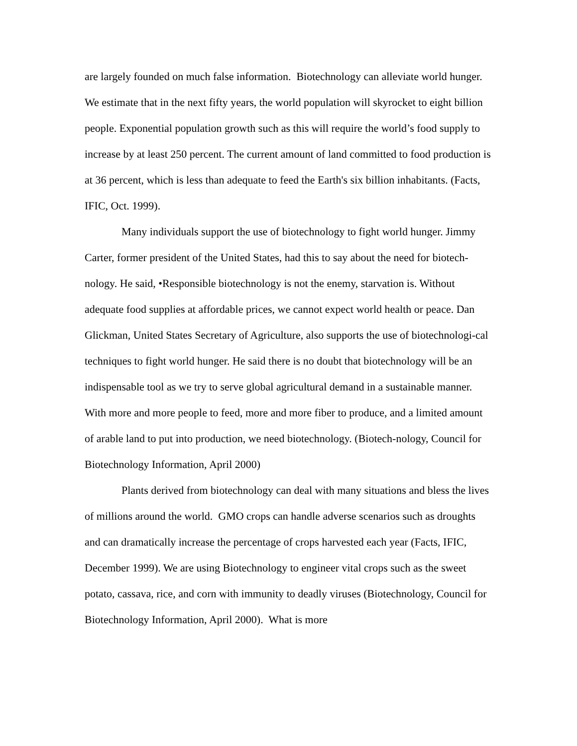are largely founded on much false information. Biotechnology can alleviate world hunger. We estimate that in the next fifty years, the world population will skyrocket to eight billion people. Exponential population growth such as this will require the world’s food supply to increase by at least 250 percent. The current amount of land committed to food production is at 36 percent, which is less than adequate to feed the Earth's six billion inhabitants. (Facts, IFIC, Oct. 1999).
Many individuals support the use of biotechnology to fight world hunger. Jimmy Carter, former president of the United States, had this to say about the need for biotech-nology. He said, •Responsible biotechnology is not the enemy, starvation is. Without adequate food supplies at affordable prices, we cannot expect world health or peace. Dan Glickman, United States Secretary of Agriculture, also supports the use of biotechnologi-cal techniques to fight world hunger. He said there is no doubt that biotechnology will be an indispensable tool as we try to serve global agricultural demand in a sustainable manner. With more and more people to feed, more and more fiber to produce, and a limited amount of arable land to put into production, we need biotechnology. (Biotech-nology, Council for Biotechnology Information, April 2000)
Plants derived from biotechnology can deal with many situations and bless the lives of millions around the world. GMO crops can handle adverse scenarios such as droughts and can dramatically increase the percentage of crops harvested each year (Facts, IFIC, December 1999). We are using Biotechnology to engineer vital crops such as the sweet potato, cassava, rice, and corn with immunity to deadly viruses (Biotechnology, Council for Biotechnology Information, April 2000). What is more